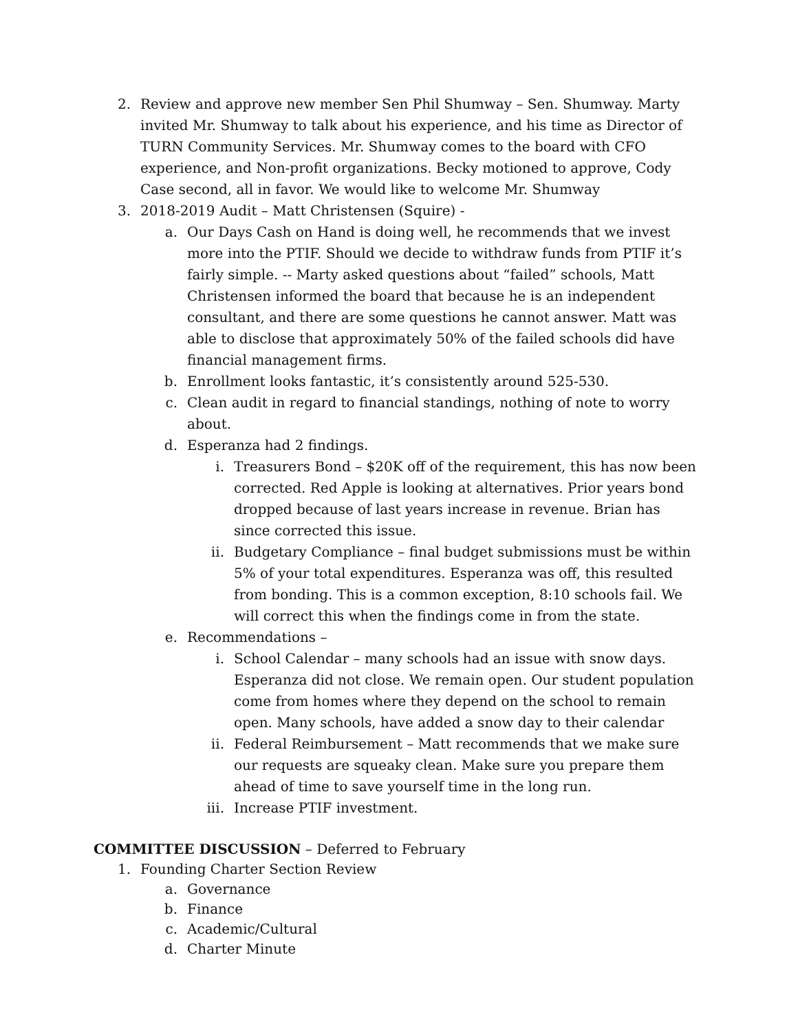2. Review and approve new member Sen Phil Shumway – Sen. Shumway. Marty invited Mr. Shumway to talk about his experience, and his time as Director of TURN Community Services. Mr. Shumway comes to the board with CFO experience, and Non-profit organizations. Becky motioned to approve, Cody Case second, all in favor. We would like to welcome Mr. Shumway
3. 2018-2019 Audit – Matt Christensen (Squire) -
a. Our Days Cash on Hand is doing well, he recommends that we invest more into the PTIF. Should we decide to withdraw funds from PTIF it’s fairly simple. -- Marty asked questions about “failed” schools, Matt Christensen informed the board that because he is an independent consultant, and there are some questions he cannot answer. Matt was able to disclose that approximately 50% of the failed schools did have financial management firms.
b. Enrollment looks fantastic, it’s consistently around 525-530.
c. Clean audit in regard to financial standings, nothing of note to worry about.
d. Esperanza had 2 findings.
i. Treasurers Bond – $20K off of the requirement, this has now been corrected. Red Apple is looking at alternatives. Prior years bond dropped because of last years increase in revenue. Brian has since corrected this issue.
ii. Budgetary Compliance – final budget submissions must be within 5% of your total expenditures. Esperanza was off, this resulted from bonding. This is a common exception, 8:10 schools fail. We will correct this when the findings come in from the state.
e. Recommendations –
i. School Calendar – many schools had an issue with snow days. Esperanza did not close. We remain open. Our student population come from homes where they depend on the school to remain open. Many schools, have added a snow day to their calendar
ii. Federal Reimbursement – Matt recommends that we make sure our requests are squeaky clean. Make sure you prepare them ahead of time to save yourself time in the long run.
iii. Increase PTIF investment.
COMMITTEE DISCUSSION – Deferred to February
1. Founding Charter Section Review
a. Governance
b. Finance
c. Academic/Cultural
d. Charter Minute